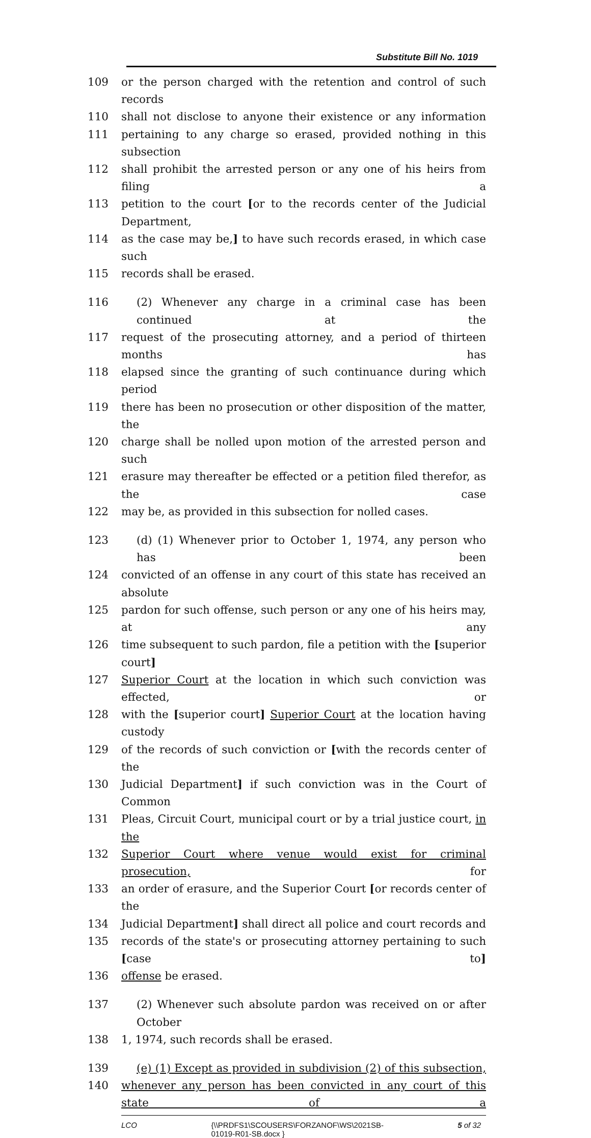Substitute Bill No. 1019
109 or the person charged with the retention and control of such records
110 shall not disclose to anyone their existence or any information
111 pertaining to any charge so erased, provided nothing in this subsection
112 shall prohibit the arrested person or any one of his heirs from filing a
113 petition to the court [or to the records center of the Judicial Department,
114 as the case may be,] to have such records erased, in which case such
115 records shall be erased.
116 (2) Whenever any charge in a criminal case has been continued at the
117 request of the prosecuting attorney, and a period of thirteen months has
118 elapsed since the granting of such continuance during which period
119 there has been no prosecution or other disposition of the matter, the
120 charge shall be nolled upon motion of the arrested person and such
121 erasure may thereafter be effected or a petition filed therefor, as the case
122 may be, as provided in this subsection for nolled cases.
123 (d) (1) Whenever prior to October 1, 1974, any person who has been
124 convicted of an offense in any court of this state has received an absolute
125 pardon for such offense, such person or any one of his heirs may, at any
126 time subsequent to such pardon, file a petition with the [superior court]
127 Superior Court at the location in which such conviction was effected, or
128 with the [superior court] Superior Court at the location having custody
129 of the records of such conviction or [with the records center of the
130 Judicial Department] if such conviction was in the Court of Common
131 Pleas, Circuit Court, municipal court or by a trial justice court, in the
132 Superior Court where venue would exist for criminal prosecution, for
133 an order of erasure, and the Superior Court [or records center of the
134 Judicial Department] shall direct all police and court records and
135 records of the state's or prosecuting attorney pertaining to such [case to]
136 offense be erased.
137 (2) Whenever such absolute pardon was received on or after October
138 1, 1974, such records shall be erased.
139 (e) (1) Except as provided in subdivision (2) of this subsection,
140 whenever any person has been convicted in any court of this state of a
LCO {\\PRDFS1\SCOUSERS\FORZANOF\WS\2021SB-01019-R01-SB.docx }
5 of 32